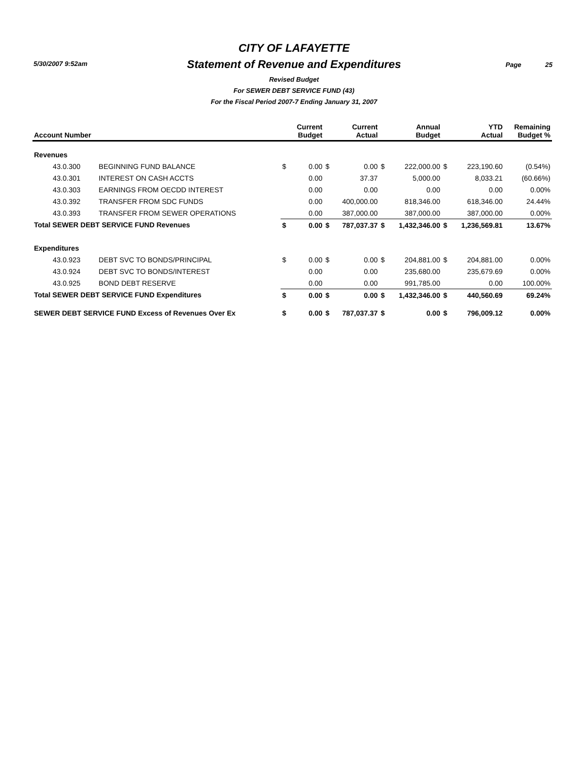5/30/2007 9:52am Page 25
CITY OF LAFAYETTE
Statement of Revenue and Expenditures
Revised Budget
For SEWER DEBT SERVICE FUND (43)
For the Fiscal Period 2007-7 Ending January 31, 2007
| Account Number | | | Current Budget | | Current Actual | | Annual Budget | | YTD Actual | Remaining Budget % |
| --- | --- | --- | --- | --- | --- | --- | --- | --- | --- | --- |
| Revenues | | | | | | | | | | |
| 43.0.300 | BEGINNING FUND BALANCE | $ | 0.00 | $ | 0.00 | $ | 222,000.00 | $ | 223,190.60 | (0.54%) |
| 43.0.301 | INTEREST ON CASH ACCTS | | 0.00 | | 37.37 | | 5,000.00 | | 8,033.21 | (60.66%) |
| 43.0.303 | EARNINGS FROM OECDD INTEREST | | 0.00 | | 0.00 | | 0.00 | | 0.00 | 0.00% |
| 43.0.392 | TRANSFER FROM SDC FUNDS | | 0.00 | | 400,000.00 | | 818,346.00 | | 618,346.00 | 24.44% |
| 43.0.393 | TRANSFER FROM SEWER OPERATIONS | | 0.00 | | 387,000.00 | | 387,000.00 | | 387,000.00 | 0.00% |
| Total SEWER DEBT SERVICE FUND Revenues | | $ | 0.00 | $ | 787,037.37 | $ | 1,432,346.00 | $ | 1,236,569.81 | 13.67% |
| Expenditures | | | | | | | | | | |
| 43.0.923 | DEBT SVC TO BONDS/PRINCIPAL | $ | 0.00 | $ | 0.00 | $ | 204,881.00 | $ | 204,881.00 | 0.00% |
| 43.0.924 | DEBT SVC TO BONDS/INTEREST | | 0.00 | | 0.00 | | 235,680.00 | | 235,679.69 | 0.00% |
| 43.0.925 | BOND DEBT RESERVE | | 0.00 | | 0.00 | | 991,785.00 | | 0.00 | 100.00% |
| Total SEWER DEBT SERVICE FUND Expenditures | | $ | 0.00 | $ | 0.00 | $ | 1,432,346.00 | $ | 440,560.69 | 69.24% |
| SEWER DEBT SERVICE FUND Excess of Revenues Over Ex | | $ | 0.00 | $ | 787,037.37 | $ | 0.00 | $ | 796,009.12 | 0.00% |